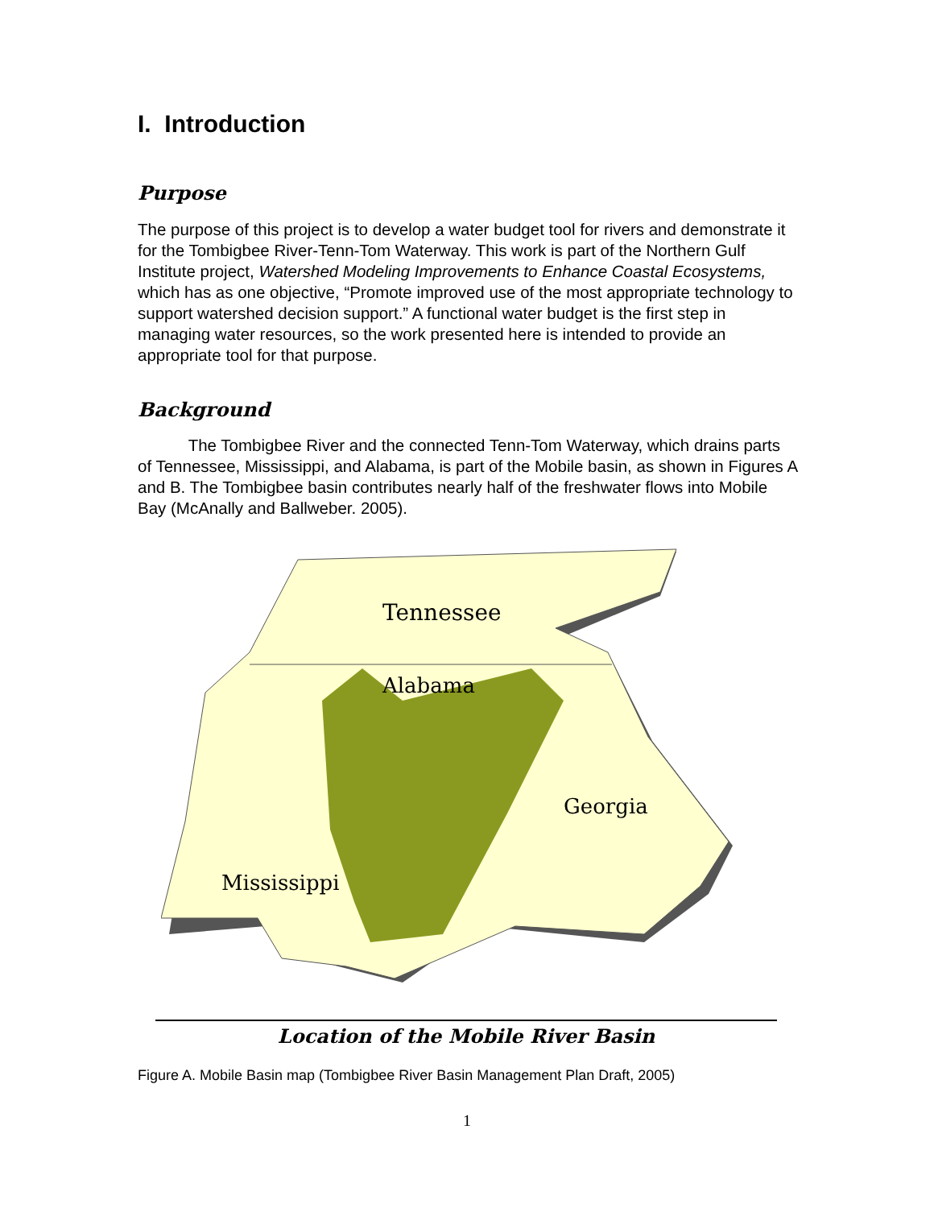I. Introduction
Purpose
The purpose of this project is to develop a water budget tool for rivers and demonstrate it for the Tombigbee River-Tenn-Tom Waterway. This work is part of the Northern Gulf Institute project, Watershed Modeling Improvements to Enhance Coastal Ecosystems, which has as one objective, “Promote improved use of the most appropriate technology to support watershed decision support.” A functional water budget is the first step in managing water resources, so the work presented here is intended to provide an appropriate tool for that purpose.
Background
The Tombigbee River and the connected Tenn-Tom Waterway, which drains parts of Tennessee, Mississippi, and Alabama, is part of the Mobile basin, as shown in Figures A and B. The Tombigbee basin contributes nearly half of the freshwater flows into Mobile Bay (McAnally and Ballweber. 2005).
Tennessee
Alabama
Georgia
Mississippi
Location of the Mobile River Basin
Figure A. Mobile Basin map (Tombigbee River Basin Management Plan Draft, 2005)
1